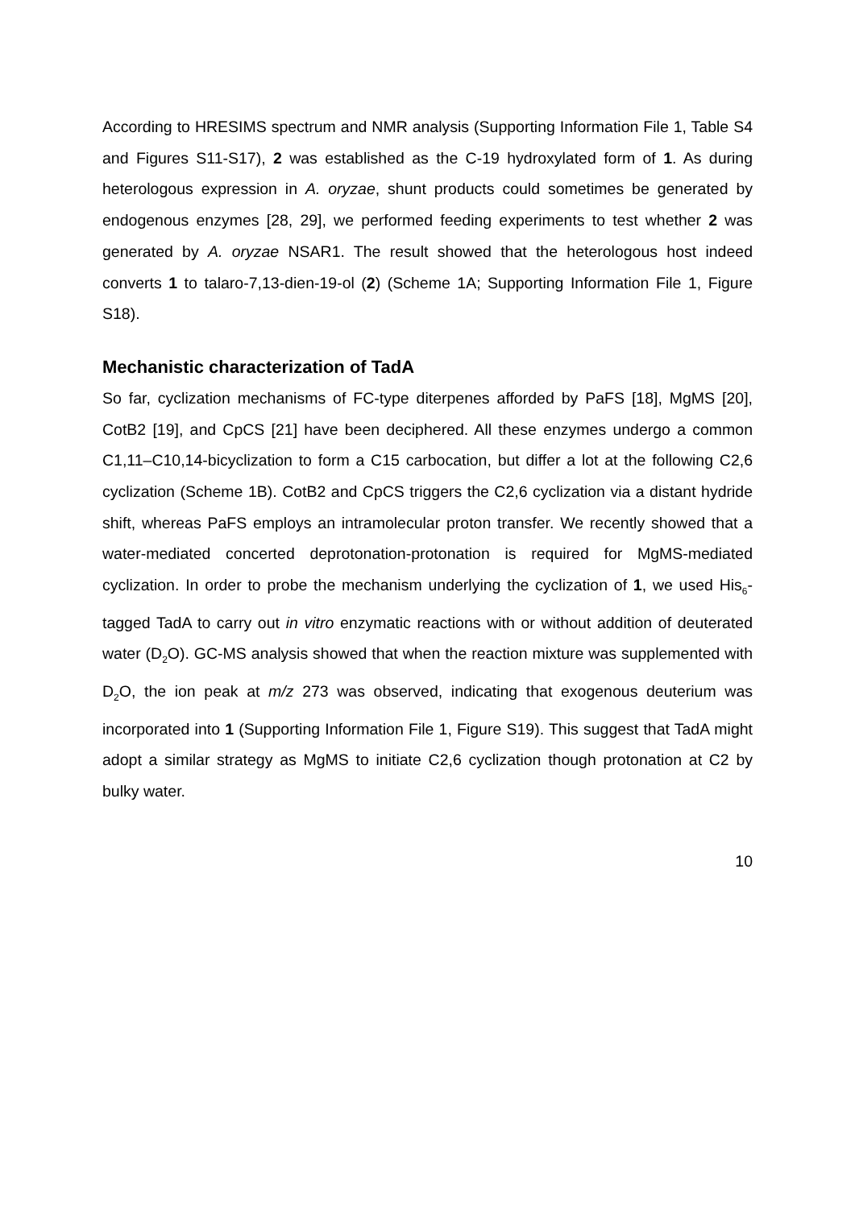According to HRESIMS spectrum and NMR analysis (Supporting Information File 1, Table S4 and Figures S11-S17), 2 was established as the C-19 hydroxylated form of 1. As during heterologous expression in A. oryzae, shunt products could sometimes be generated by endogenous enzymes [28, 29], we performed feeding experiments to test whether 2 was generated by A. oryzae NSAR1. The result showed that the heterologous host indeed converts 1 to talaro-7,13-dien-19-ol (2) (Scheme 1A; Supporting Information File 1, Figure S18).
Mechanistic characterization of TadA
So far, cyclization mechanisms of FC-type diterpenes afforded by PaFS [18], MgMS [20], CotB2 [19], and CpCS [21] have been deciphered. All these enzymes undergo a common C1,11–C10,14-bicyclization to form a C15 carbocation, but differ a lot at the following C2,6 cyclization (Scheme 1B). CotB2 and CpCS triggers the C2,6 cyclization via a distant hydride shift, whereas PaFS employs an intramolecular proton transfer. We recently showed that a water-mediated concerted deprotonation-protonation is required for MgMS-mediated cyclization. In order to probe the mechanism underlying the cyclization of 1, we used His<sub>6</sub>-tagged TadA to carry out in vitro enzymatic reactions with or without addition of deuterated water (D<sub>2</sub>O). GC-MS analysis showed that when the reaction mixture was supplemented with D<sub>2</sub>O, the ion peak at m/z 273 was observed, indicating that exogenous deuterium was incorporated into 1 (Supporting Information File 1, Figure S19). This suggest that TadA might adopt a similar strategy as MgMS to initiate C2,6 cyclization though protonation at C2 by bulky water.
10